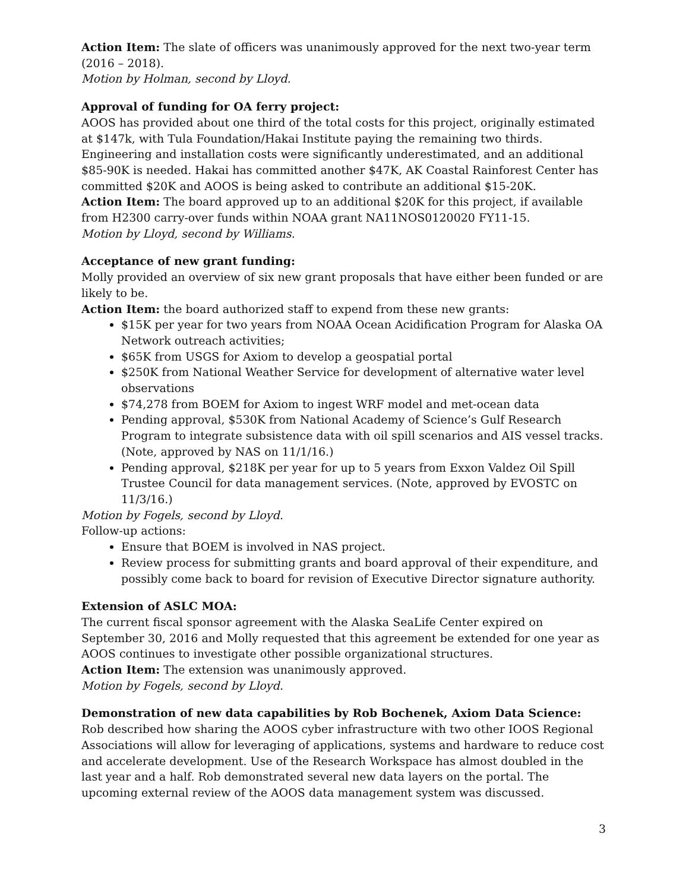Action Item: The slate of officers was unanimously approved for the next two-year term (2016 – 2018).
Motion by Holman, second by Lloyd.
Approval of funding for OA ferry project:
AOOS has provided about one third of the total costs for this project, originally estimated at $147k, with Tula Foundation/Hakai Institute paying the remaining two thirds. Engineering and installation costs were significantly underestimated, and an additional $85-90K is needed. Hakai has committed another $47K, AK Coastal Rainforest Center has committed $20K and AOOS is being asked to contribute an additional $15-20K.
Action Item: The board approved up to an additional $20K for this project, if available from H2300 carry-over funds within NOAA grant NA11NOS0120020 FY11-15.
Motion by Lloyd, second by Williams.
Acceptance of new grant funding:
Molly provided an overview of six new grant proposals that have either been funded or are likely to be.
Action Item: the board authorized staff to expend from these new grants:
$15K per year for two years from NOAA Ocean Acidification Program for Alaska OA Network outreach activities;
$65K from USGS for Axiom to develop a geospatial portal
$250K from National Weather Service for development of alternative water level observations
$74,278 from BOEM for Axiom to ingest WRF model and met-ocean data
Pending approval, $530K from National Academy of Science’s Gulf Research Program to integrate subsistence data with oil spill scenarios and AIS vessel tracks. (Note, approved by NAS on 11/1/16.)
Pending approval, $218K per year for up to 5 years from Exxon Valdez Oil Spill Trustee Council for data management services. (Note, approved by EVOSTC on 11/3/16.)
Motion by Fogels, second by Lloyd.
Follow-up actions:
Ensure that BOEM is involved in NAS project.
Review process for submitting grants and board approval of their expenditure, and possibly come back to board for revision of Executive Director signature authority.
Extension of ASLC MOA:
The current fiscal sponsor agreement with the Alaska SeaLife Center expired on September 30, 2016 and Molly requested that this agreement be extended for one year as AOOS continues to investigate other possible organizational structures.
Action Item: The extension was unanimously approved.
Motion by Fogels, second by Lloyd.
Demonstration of new data capabilities by Rob Bochenek, Axiom Data Science:
Rob described how sharing the AOOS cyber infrastructure with two other IOOS Regional Associations will allow for leveraging of applications, systems and hardware to reduce cost and accelerate development. Use of the Research Workspace has almost doubled in the last year and a half. Rob demonstrated several new data layers on the portal. The upcoming external review of the AOOS data management system was discussed.
3